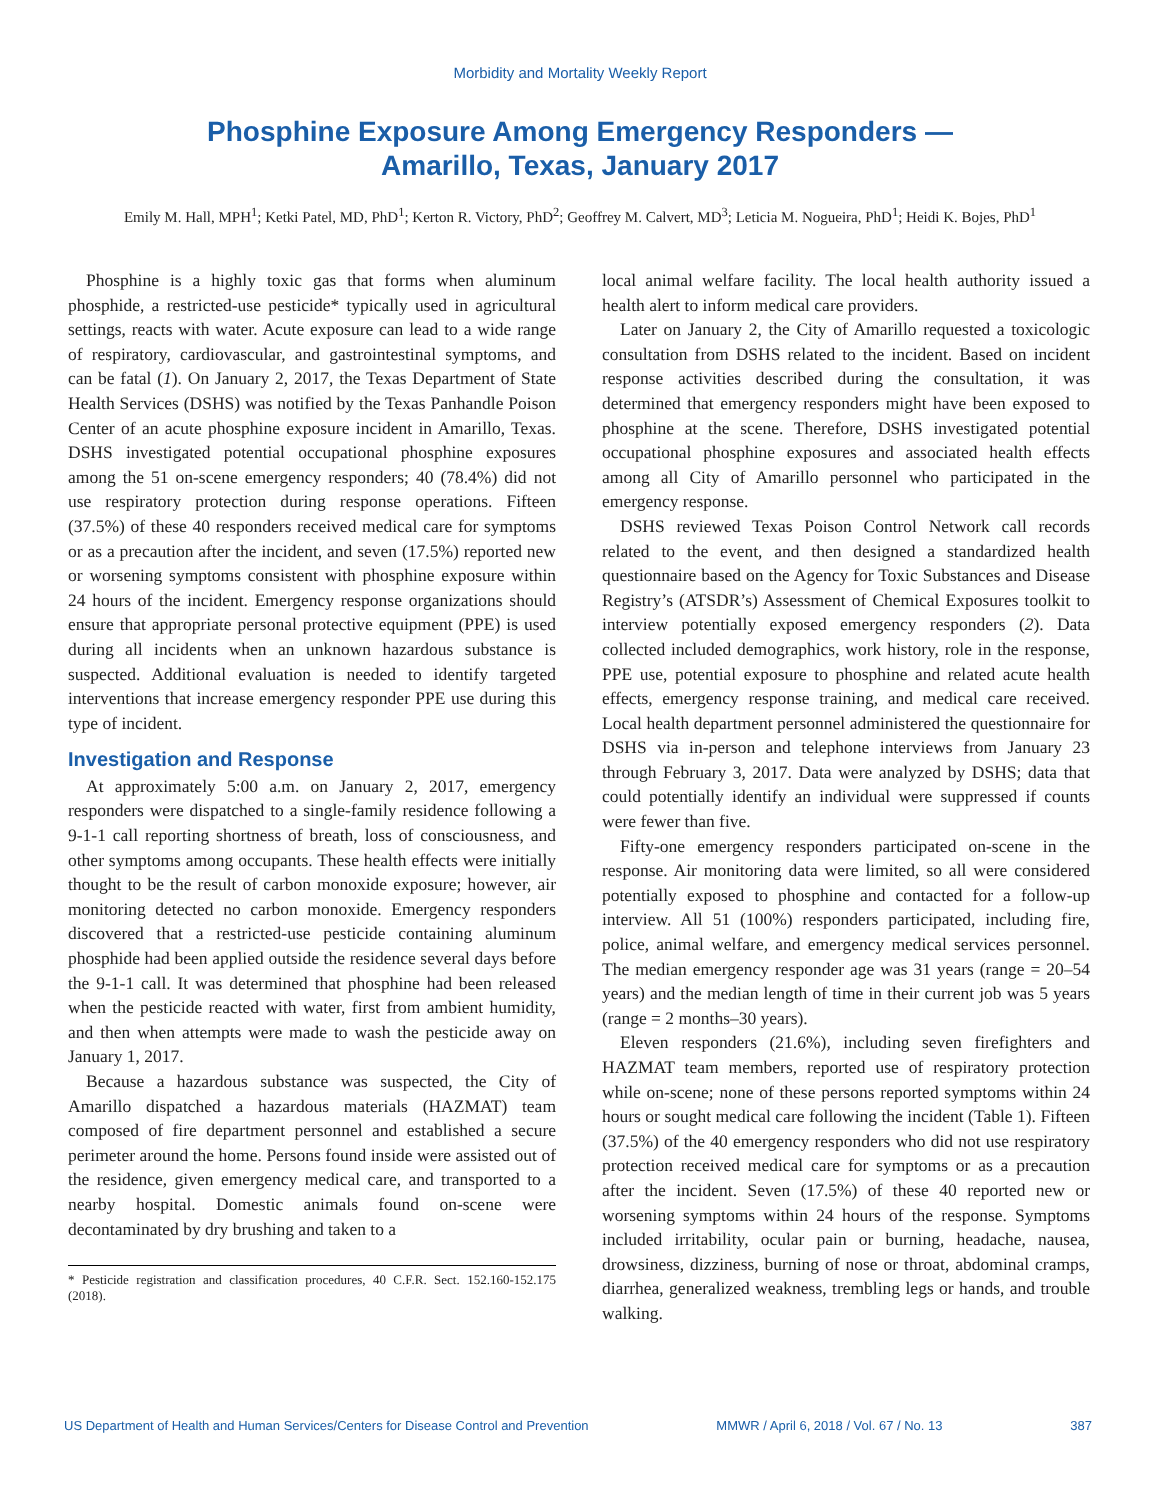Morbidity and Mortality Weekly Report
Phosphine Exposure Among Emergency Responders —
Amarillo, Texas, January 2017
Emily M. Hall, MPH<sup>1</sup>; Ketki Patel, MD, PhD<sup>1</sup>; Kerton R. Victory, PhD<sup>2</sup>; Geoffrey M. Calvert, MD<sup>3</sup>; Leticia M. Nogueira, PhD<sup>1</sup>; Heidi K. Bojes, PhD<sup>1</sup>
Phosphine is a highly toxic gas that forms when aluminum phosphide, a restricted-use pesticide* typically used in agricultural settings, reacts with water. Acute exposure can lead to a wide range of respiratory, cardiovascular, and gastrointestinal symptoms, and can be fatal (1). On January 2, 2017, the Texas Department of State Health Services (DSHS) was notified by the Texas Panhandle Poison Center of an acute phosphine exposure incident in Amarillo, Texas. DSHS investigated potential occupational phosphine exposures among the 51 on-scene emergency responders; 40 (78.4%) did not use respiratory protection during response operations. Fifteen (37.5%) of these 40 responders received medical care for symptoms or as a precaution after the incident, and seven (17.5%) reported new or worsening symptoms consistent with phosphine exposure within 24 hours of the incident. Emergency response organizations should ensure that appropriate personal protective equipment (PPE) is used during all incidents when an unknown hazardous substance is suspected. Additional evaluation is needed to identify targeted interventions that increase emergency responder PPE use during this type of incident.
Investigation and Response
At approximately 5:00 a.m. on January 2, 2017, emergency responders were dispatched to a single-family residence following a 9-1-1 call reporting shortness of breath, loss of consciousness, and other symptoms among occupants. These health effects were initially thought to be the result of carbon monoxide exposure; however, air monitoring detected no carbon monoxide. Emergency responders discovered that a restricted-use pesticide containing aluminum phosphide had been applied outside the residence several days before the 9-1-1 call. It was determined that phosphine had been released when the pesticide reacted with water, first from ambient humidity, and then when attempts were made to wash the pesticide away on January 1, 2017.
Because a hazardous substance was suspected, the City of Amarillo dispatched a hazardous materials (HAZMAT) team composed of fire department personnel and established a secure perimeter around the home. Persons found inside were assisted out of the residence, given emergency medical care, and transported to a nearby hospital. Domestic animals found on-scene were decontaminated by dry brushing and taken to a
* Pesticide registration and classification procedures, 40 C.F.R. Sect. 152.160-152.175 (2018).
local animal welfare facility. The local health authority issued a health alert to inform medical care providers.
Later on January 2, the City of Amarillo requested a toxicologic consultation from DSHS related to the incident. Based on incident response activities described during the consultation, it was determined that emergency responders might have been exposed to phosphine at the scene. Therefore, DSHS investigated potential occupational phosphine exposures and associated health effects among all City of Amarillo personnel who participated in the emergency response.
DSHS reviewed Texas Poison Control Network call records related to the event, and then designed a standardized health questionnaire based on the Agency for Toxic Substances and Disease Registry’s (ATSDR’s) Assessment of Chemical Exposures toolkit to interview potentially exposed emergency responders (2). Data collected included demographics, work history, role in the response, PPE use, potential exposure to phosphine and related acute health effects, emergency response training, and medical care received. Local health department personnel administered the questionnaire for DSHS via in-person and telephone interviews from January 23 through February 3, 2017. Data were analyzed by DSHS; data that could potentially identify an individual were suppressed if counts were fewer than five.
Fifty-one emergency responders participated on-scene in the response. Air monitoring data were limited, so all were considered potentially exposed to phosphine and contacted for a follow-up interview. All 51 (100%) responders participated, including fire, police, animal welfare, and emergency medical services personnel. The median emergency responder age was 31 years (range = 20–54 years) and the median length of time in their current job was 5 years (range = 2 months–30 years).
Eleven responders (21.6%), including seven firefighters and HAZMAT team members, reported use of respiratory protection while on-scene; none of these persons reported symptoms within 24 hours or sought medical care following the incident (Table 1). Fifteen (37.5%) of the 40 emergency responders who did not use respiratory protection received medical care for symptoms or as a precaution after the incident. Seven (17.5%) of these 40 reported new or worsening symptoms within 24 hours of the response. Symptoms included irritability, ocular pain or burning, headache, nausea, drowsiness, dizziness, burning of nose or throat, abdominal cramps, diarrhea, generalized weakness, trembling legs or hands, and trouble walking.
US Department of Health and Human Services/Centers for Disease Control and Prevention MMWR / April 6, 2018 / Vol. 67 / No. 13 387